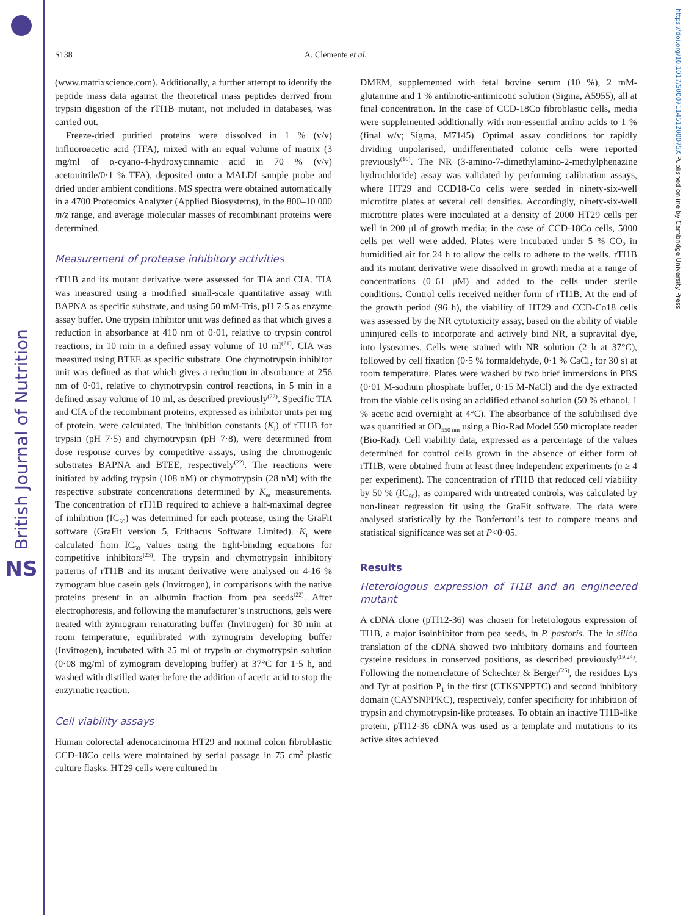British Journal of Nutrition
NS
S138 A. Clemente et al.
(www.matrixscience.com). Additionally, a further attempt to identify the peptide mass data against the theoretical mass peptides derived from trypsin digestion of the rTI1B mutant, not included in databases, was carried out.
Freeze-dried purified proteins were dissolved in 1 % (v/v) trifluoroacetic acid (TFA), mixed with an equal volume of matrix (3 mg/ml of α-cyano-4-hydroxycinnamic acid in 70 % (v/v) acetonitrile/0·1 % TFA), deposited onto a MALDI sample probe and dried under ambient conditions. MS spectra were obtained automatically in a 4700 Proteomics Analyzer (Applied Biosystems), in the 800–10 000 m/z range, and average molecular masses of recombinant proteins were determined.
Measurement of protease inhibitory activities
rTI1B and its mutant derivative were assessed for TIA and CIA. TIA was measured using a modified small-scale quantitative assay with BAPNA as specific substrate, and using 50 mM-Tris, pH 7·5 as enzyme assay buffer. One trypsin inhibitor unit was defined as that which gives a reduction in absorbance at 410 nm of 0·01, relative to trypsin control reactions, in 10 min in a defined assay volume of 10 ml<sup>(21)</sup>. CIA was measured using BTEE as specific substrate. One chymotrypsin inhibitor unit was defined as that which gives a reduction in absorbance at 256 nm of 0·01, relative to chymotrypsin control reactions, in 5 min in a defined assay volume of 10 ml, as described previously<sup>(22)</sup>. Specific TIA and CIA of the recombinant proteins, expressed as inhibitor units per mg of protein, were calculated. The inhibition constants (K<sub>i</sub>) of rTI1B for trypsin (pH 7·5) and chymotrypsin (pH 7·8), were determined from dose–response curves by competitive assays, using the chromogenic substrates BAPNA and BTEE, respectively<sup>(22)</sup>. The reactions were initiated by adding trypsin (108 nM) or chymotrypsin (28 nM) with the respective substrate concentrations determined by K<sub>m</sub> measurements. The concentration of rTI1B required to achieve a half-maximal degree of inhibition (IC<sub>50</sub>) was determined for each protease, using the GraFit software (GraFit version 5, Erithacus Software Limited). K<sub>i</sub> were calculated from IC<sub>50</sub> values using the tight-binding equations for competitive inhibitors<sup>(23)</sup>. The trypsin and chymotrypsin inhibitory patterns of rTI1B and its mutant derivative were analysed on 4-16 % zymogram blue casein gels (Invitrogen), in comparisons with the native proteins present in an albumin fraction from pea seeds<sup>(22)</sup>. After electrophoresis, and following the manufacturer’s instructions, gels were treated with zymogram renaturating buffer (Invitrogen) for 30 min at room temperature, equilibrated with zymogram developing buffer (Invitrogen), incubated with 25 ml of trypsin or chymotrypsin solution (0·08 mg/ml of zymogram developing buffer) at 37°C for 1·5 h, and washed with distilled water before the addition of acetic acid to stop the enzymatic reaction.
Cell viability assays
Human colorectal adenocarcinoma HT29 and normal colon fibroblastic CCD-18Co cells were maintained by serial passage in 75 cm<sup>2</sup> plastic culture flasks. HT29 cells were cultured in
DMEM, supplemented with fetal bovine serum (10 %), 2 mM-glutamine and 1 % antibiotic-antimicotic solution (Sigma, A5955), all at final concentration. In the case of CCD-18Co fibroblastic cells, media were supplemented additionally with non-essential amino acids to 1 % (final w/v; Sigma, M7145). Optimal assay conditions for rapidly dividing unpolarised, undifferentiated colonic cells were reported previously<sup>(16)</sup>. The NR (3-amino-7-dimethylamino-2-methylphenazine hydrochloride) assay was validated by performing calibration assays, where HT29 and CCD18-Co cells were seeded in ninety-six-well microtitre plates at several cell densities. Accordingly, ninety-six-well microtitre plates were inoculated at a density of 2000 HT29 cells per well in 200 μl of growth media; in the case of CCD-18Co cells, 5000 cells per well were added. Plates were incubated under 5 % CO<sub>2</sub> in humidified air for 24 h to allow the cells to adhere to the wells. rTI1B and its mutant derivative were dissolved in growth media at a range of concentrations (0–61 μM) and added to the cells under sterile conditions. Control cells received neither form of rTI1B. At the end of the growth period (96 h), the viability of HT29 and CCD-Co18 cells was assessed by the NR cytotoxicity assay, based on the ability of viable uninjured cells to incorporate and actively bind NR, a supravital dye, into lysosomes. Cells were stained with NR solution (2 h at 37°C), followed by cell fixation (0·5 % formaldehyde, 0·1 % CaCl<sub>2</sub> for 30 s) at room temperature. Plates were washed by two brief immersions in PBS (0·01 M-sodium phosphate buffer, 0·15 M-NaCl) and the dye extracted from the viable cells using an acidified ethanol solution (50 % ethanol, 1 % acetic acid overnight at 4°C). The absorbance of the solubilised dye was quantified at OD<sub>550 nm</sub> using a Bio-Rad Model 550 microplate reader (Bio-Rad). Cell viability data, expressed as a percentage of the values determined for control cells grown in the absence of either form of rTI1B, were obtained from at least three independent experiments (n ≥ 4 per experiment). The concentration of rTI1B that reduced cell viability by 50 % (IC<sub>50</sub>), as compared with untreated controls, was calculated by non-linear regression fit using the GraFit software. The data were analysed statistically by the Bonferroni’s test to compare means and statistical significance was set at P<0·05.
Results
Heterologous expression of TI1B and an engineered mutant
A cDNA clone (pTI12-36) was chosen for heterologous expression of TI1B, a major isoinhibitor from pea seeds, in P. pastoris. The in silico translation of the cDNA showed two inhibitory domains and fourteen cysteine residues in conserved positions, as described previously<sup>(19,24)</sup>. Following the nomenclature of Schechter & Berger<sup>(25)</sup>, the residues Lys and Tyr at position P<sub>1</sub> in the first (CTKSNPPTC) and second inhibitory domain (CAYSNPPKC), respectively, confer specificity for inhibition of trypsin and chymotrypsin-like proteases. To obtain an inactive TI1B-like protein, pTI12-36 cDNA was used as a template and mutations to its active sites achieved
https://doi.org/10.1017/S000711451200075X Published online by Cambridge University Press